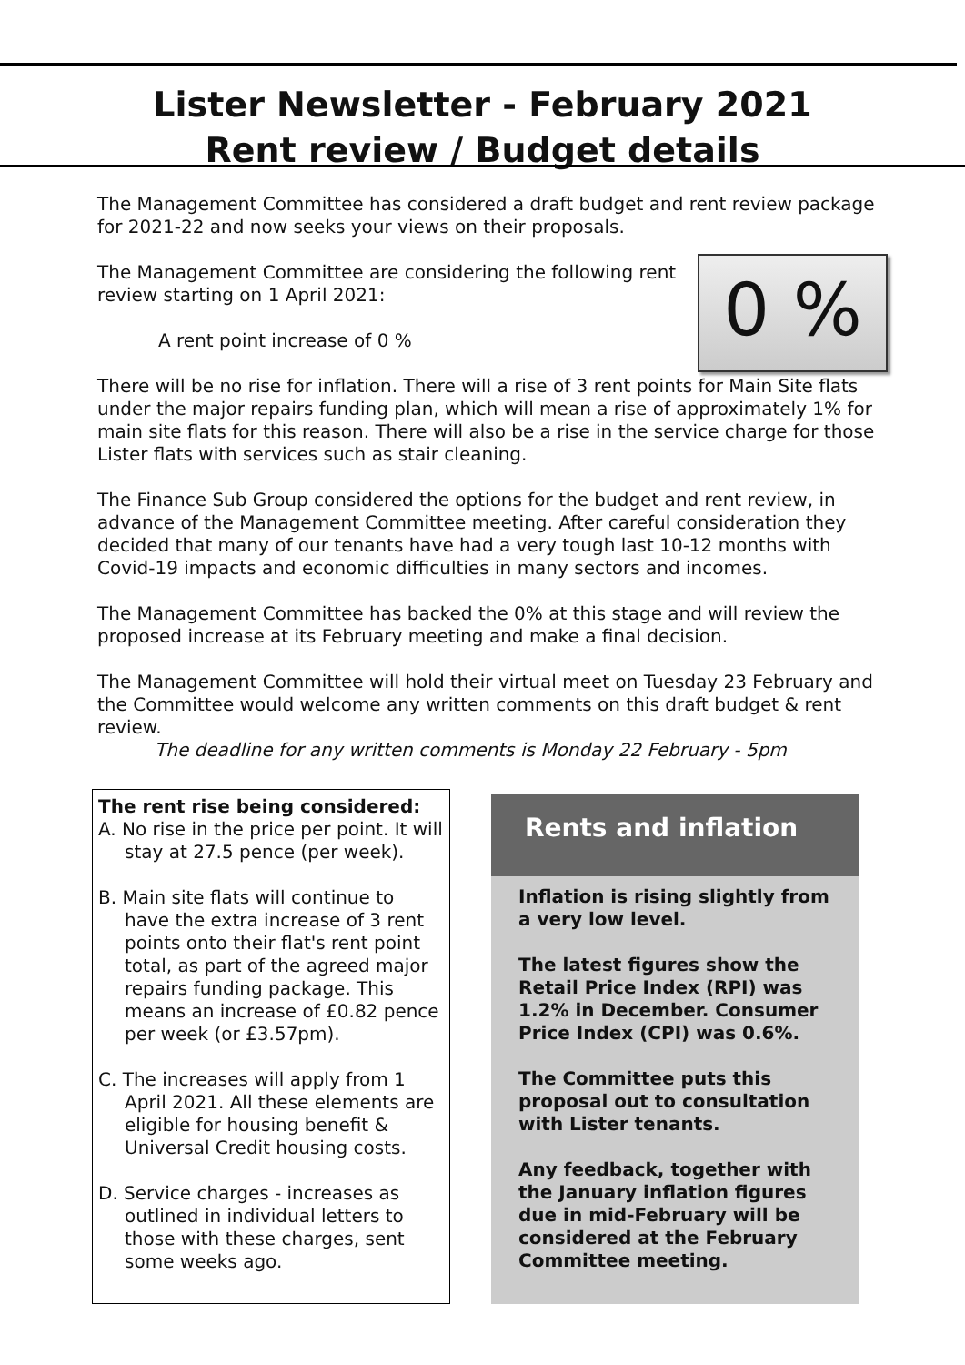Lister Newsletter - February 2021
Rent review / Budget details
The Management Committee has considered a draft budget and rent review package for 2021-22 and now seeks your views on their proposals.
0 %
The Management Committee are considering the following rent review starting on 1 April 2021:
A rent point increase of 0 %
There will be no rise for inflation. There will a rise of 3 rent points for Main Site flats under the major repairs funding plan, which will mean a rise of approximately 1% for main site flats for this reason. There will also be a rise in the service charge for those Lister flats with services such as stair cleaning.
The Finance Sub Group considered the options for the budget and rent review, in advance of the Management Committee meeting. After careful consideration they decided that many of our tenants have had a very tough last 10-12 months with Covid-19 impacts and economic difficulties in many sectors and incomes.
The Management Committee has backed the 0% at this stage and will review the proposed increase at its February meeting and make a final decision.
The Management Committee will hold their virtual meet on Tuesday 23 February and the Committee would welcome any written comments on this draft budget & rent review.
The deadline for any written comments is Monday 22 February - 5pm
The rent rise being considered:
A. No rise in the price per point. It will stay at 27.5 pence (per week).
B. Main site flats will continue to have the extra increase of 3 rent points onto their flat's rent point total, as part of the agreed major repairs funding package. This means an increase of £0.82 pence per week (or £3.57pm).
C. The increases will apply from 1 April 2021. All these elements are eligible for housing benefit & Universal Credit housing costs.
D. Service charges - increases as outlined in individual letters to those with these charges, sent some weeks ago.
Rents and inflation
Inflation is rising slightly from a very low level.
The latest figures show the Retail Price Index (RPI) was 1.2% in December. Consumer Price Index (CPI) was 0.6%.
The Committee puts this proposal out to consultation with Lister tenants.
Any feedback, together with the January inflation figures due in mid-February will be considered at the February Committee meeting.